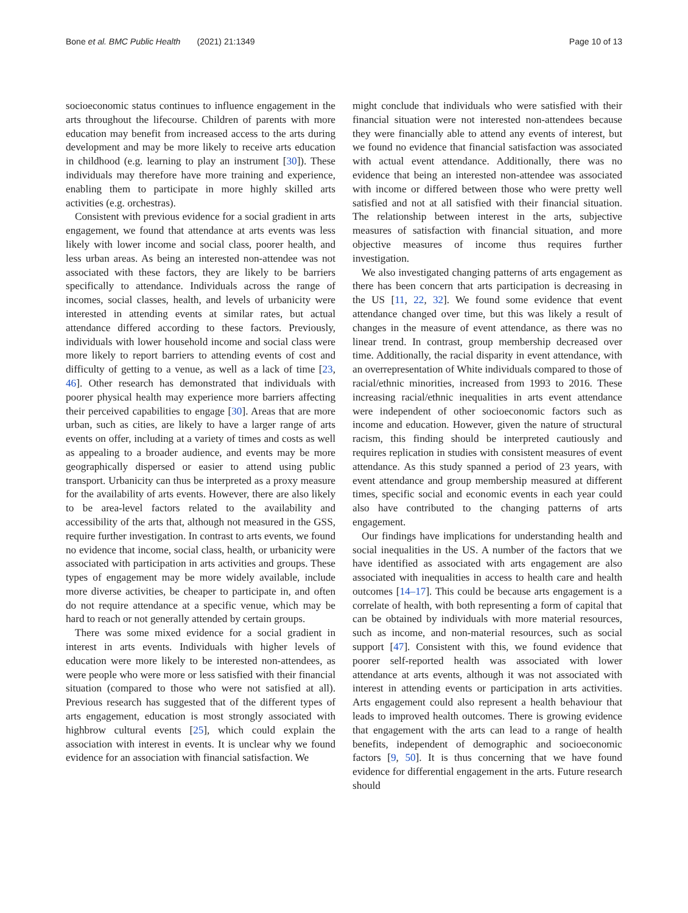Bone et al. BMC Public Health (2021) 21:1349 Page 10 of 13
socioeconomic status continues to influence engagement in the arts throughout the lifecourse. Children of parents with more education may benefit from increased access to the arts during development and may be more likely to receive arts education in childhood (e.g. learning to play an instrument [30]). These individuals may therefore have more training and experience, enabling them to participate in more highly skilled arts activities (e.g. orchestras).
Consistent with previous evidence for a social gradient in arts engagement, we found that attendance at arts events was less likely with lower income and social class, poorer health, and less urban areas. As being an interested non-attendee was not associated with these factors, they are likely to be barriers specifically to attendance. Individuals across the range of incomes, social classes, health, and levels of urbanicity were interested in attending events at similar rates, but actual attendance differed according to these factors. Previously, individuals with lower household income and social class were more likely to report barriers to attending events of cost and difficulty of getting to a venue, as well as a lack of time [23, 46]. Other research has demonstrated that individuals with poorer physical health may experience more barriers affecting their perceived capabilities to engage [30]. Areas that are more urban, such as cities, are likely to have a larger range of arts events on offer, including at a variety of times and costs as well as appealing to a broader audience, and events may be more geographically dispersed or easier to attend using public transport. Urbanicity can thus be interpreted as a proxy measure for the availability of arts events. However, there are also likely to be area-level factors related to the availability and accessibility of the arts that, although not measured in the GSS, require further investigation. In contrast to arts events, we found no evidence that income, social class, health, or urbanicity were associated with participation in arts activities and groups. These types of engagement may be more widely available, include more diverse activities, be cheaper to participate in, and often do not require attendance at a specific venue, which may be hard to reach or not generally attended by certain groups.
There was some mixed evidence for a social gradient in interest in arts events. Individuals with higher levels of education were more likely to be interested non-attendees, as were people who were more or less satisfied with their financial situation (compared to those who were not satisfied at all). Previous research has suggested that of the different types of arts engagement, education is most strongly associated with highbrow cultural events [25], which could explain the association with interest in events. It is unclear why we found evidence for an association with financial satisfaction. We
might conclude that individuals who were satisfied with their financial situation were not interested non-attendees because they were financially able to attend any events of interest, but we found no evidence that financial satisfaction was associated with actual event attendance. Additionally, there was no evidence that being an interested non-attendee was associated with income or differed between those who were pretty well satisfied and not at all satisfied with their financial situation. The relationship between interest in the arts, subjective measures of satisfaction with financial situation, and more objective measures of income thus requires further investigation.
We also investigated changing patterns of arts engagement as there has been concern that arts participation is decreasing in the US [11, 22, 32]. We found some evidence that event attendance changed over time, but this was likely a result of changes in the measure of event attendance, as there was no linear trend. In contrast, group membership decreased over time. Additionally, the racial disparity in event attendance, with an overrepresentation of White individuals compared to those of racial/ethnic minorities, increased from 1993 to 2016. These increasing racial/ethnic inequalities in arts event attendance were independent of other socioeconomic factors such as income and education. However, given the nature of structural racism, this finding should be interpreted cautiously and requires replication in studies with consistent measures of event attendance. As this study spanned a period of 23 years, with event attendance and group membership measured at different times, specific social and economic events in each year could also have contributed to the changing patterns of arts engagement.
Our findings have implications for understanding health and social inequalities in the US. A number of the factors that we have identified as associated with arts engagement are also associated with inequalities in access to health care and health outcomes [14–17]. This could be because arts engagement is a correlate of health, with both representing a form of capital that can be obtained by individuals with more material resources, such as income, and non-material resources, such as social support [47]. Consistent with this, we found evidence that poorer self-reported health was associated with lower attendance at arts events, although it was not associated with interest in attending events or participation in arts activities. Arts engagement could also represent a health behaviour that leads to improved health outcomes. There is growing evidence that engagement with the arts can lead to a range of health benefits, independent of demographic and socioeconomic factors [9, 50]. It is thus concerning that we have found evidence for differential engagement in the arts. Future research should